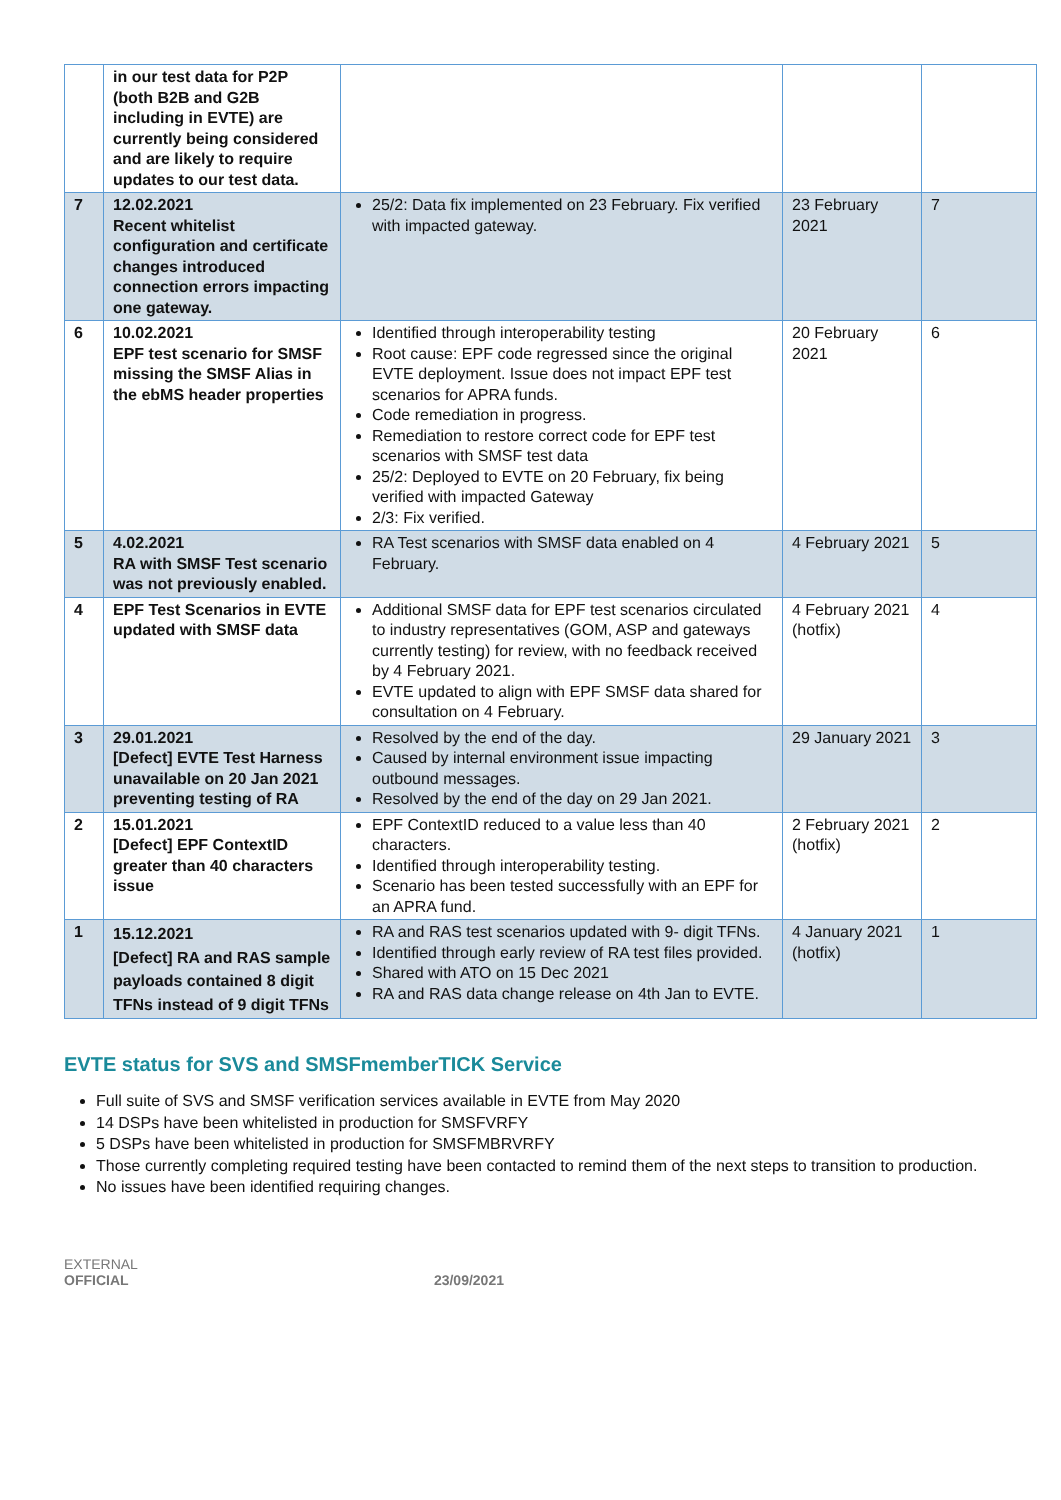| | in our test data for P2P (both B2B and G2B including in EVTE) are currently being considered and are likely to require updates to our test data. | | | |
| 7 | 12.02.2021 Recent whitelist configuration and certificate changes introduced connection errors impacting one gateway. | 25/2: Data fix implemented on 23 February. Fix verified with impacted gateway. | 23 February 2021 | 7 |
| 6 | 10.02.2021 EPF test scenario for SMSF missing the SMSF Alias in the ebMS header properties | Identified through interoperability testing Root cause: EPF code regressed since the original EVTE deployment. Issue does not impact EPF test scenarios for APRA funds. Code remediation in progress. Remediation to restore correct code for EPF test scenarios with SMSF test data 25/2: Deployed to EVTE on 20 February, fix being verified with impacted Gateway 2/3: Fix verified. | 20 February 2021 | 6 |
| 5 | 4.02.2021 RA with SMSF Test scenario was not previously enabled. | RA Test scenarios with SMSF data enabled on 4 February. | 4 February 2021 | 5 |
| 4 | EPF Test Scenarios in EVTE updated with SMSF data | Additional SMSF data for EPF test scenarios circulated to industry representatives (GOM, ASP and gateways currently testing) for review, with no feedback received by 4 February 2021. EVTE updated to align with EPF SMSF data shared for consultation on 4 February. | 4 February 2021 (hotfix) | 4 |
| 3 | 29.01.2021 [Defect] EVTE Test Harness unavailable on 20 Jan 2021 preventing testing of RA | Resolved by the end of the day. Caused by internal environment issue impacting outbound messages. Resolved by the end of the day on 29 Jan 2021. | 29 January 2021 | 3 |
| 2 | 15.01.2021 [Defect] EPF ContextID greater than 40 characters issue | EPF ContextID reduced to a value less than 40 characters. Identified through interoperability testing. Scenario has been tested successfully with an EPF for an APRA fund. | 2 February 2021 (hotfix) | 2 |
| 1 | 15.12.2021 [Defect] RA and RAS sample payloads contained 8 digit TFNs instead of 9 digit TFNs | RA and RAS test scenarios updated with 9- digit TFNs. Identified through early review of RA test files provided. Shared with ATO on 15 Dec 2021 RA and RAS data change release on 4th Jan to EVTE. | 4 January 2021 (hotfix) | 1 |
EVTE status for SVS and SMSFmemberTICK Service
Full suite of SVS and SMSF verification services available in EVTE from May 2020
14 DSPs have been whitelisted in production for SMSFVRFY
5 DSPs have been whitelisted in production for SMSFMBRVRFY
Those currently completing required testing have been contacted to remind them of the next steps to transition to production.
No issues have been identified requiring changes.
EXTERNAL
OFFICIAL 23/09/2021